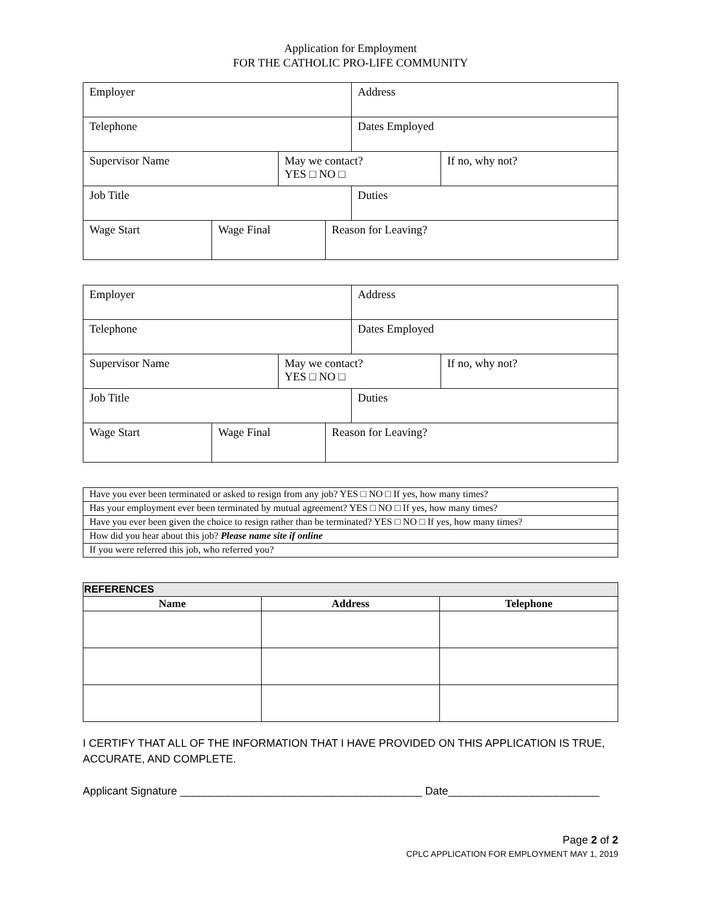Application for Employment
FOR THE CATHOLIC PRO-LIFE COMMUNITY
| Employer | | | | Address | |
| Telephone | | | | Dates Employed | |
| Supervisor Name | | May we contact? YES □ NO □ | | | If no, why not? |
| Job Title | | | | Duties | |
| Wage Start | Wage Final | | Reason for Leaving? | | |
| Employer | | | | Address | |
| Telephone | | | | Dates Employed | |
| Supervisor Name | | May we contact? YES □ NO □ | | | If no, why not? |
| Job Title | | | | Duties | |
| Wage Start | Wage Final | | Reason for Leaving? | | |
| Have you ever been terminated or asked to resign from any job? YES □ NO □ If yes, how many times? |
| Has your employment ever been terminated by mutual agreement? YES □ NO □ If yes, how many times? |
| Have you ever been given the choice to resign rather than be terminated? YES □ NO □ If yes, how many times? |
| How did you hear about this job? Please name site if online |
| If you were referred this job, who referred you? |
| REFERENCES | | |
| --- | --- | --- |
| Name | Address | Telephone |
I CERTIFY THAT ALL OF THE INFORMATION THAT I HAVE PROVIDED ON THIS APPLICATION IS TRUE, ACCURATE, AND COMPLETE.
Applicant Signature ________________________________________ Date_________________________
Page 2 of 2
CPLC APPLICATION FOR EMPLOYMENT MAY 1, 2019